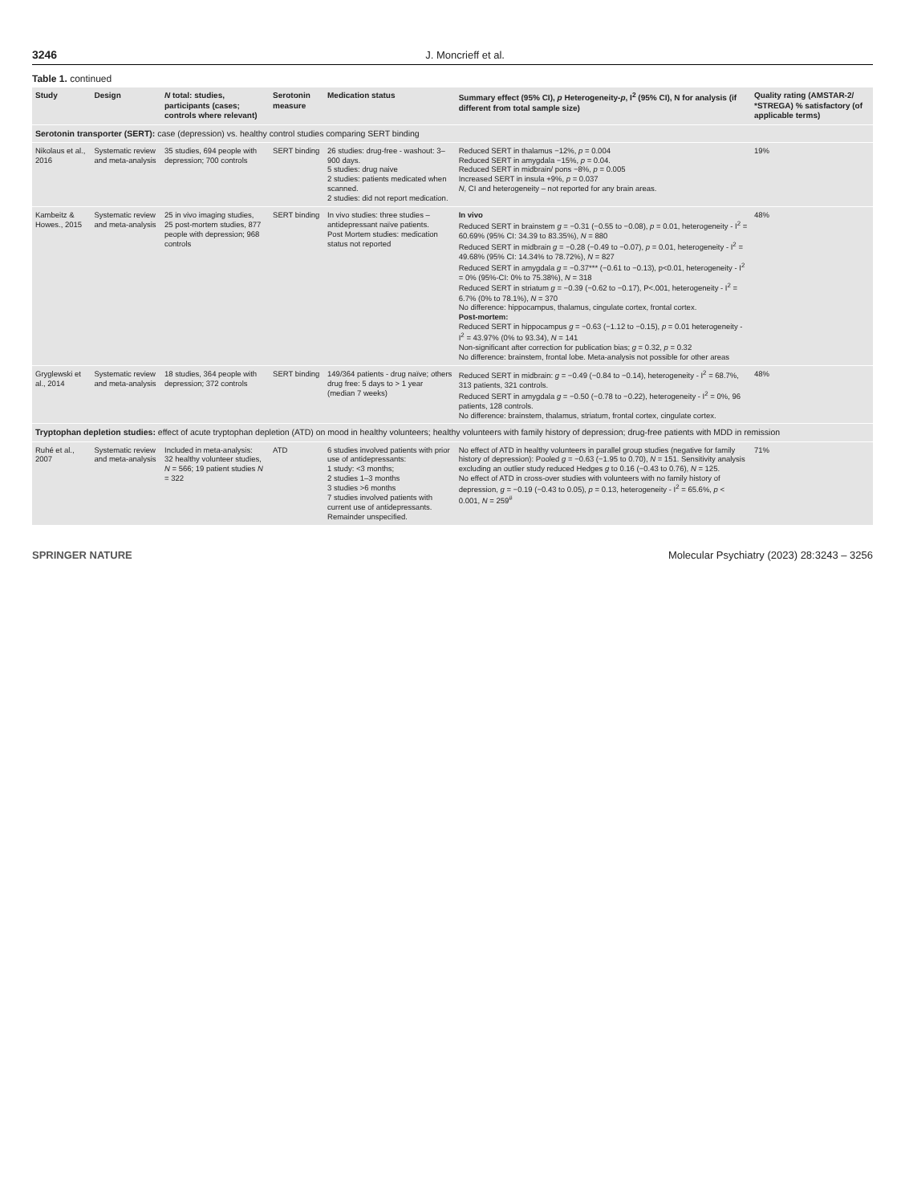3246 J. Moncrieff et al.
Table 1. continued
| Study | Design | N total: studies, participants (cases; controls where relevant) | Serotonin measure | Medication status | Summary effect (95% CI), p Heterogeneity- p , I<sup>2</sup> (95% CI), N for analysis (if different from total sample size) | Quality rating (AMSTAR-2/ *STREGA) % satisfactory (of applicable terms) |
| --- | --- | --- | --- | --- | --- | --- |
| Serotonin transporter (SERT): case (depression) vs. healthy control studies comparing SERT binding | | | | | | |
| Nikolaus et al., 2016 | Systematic review and meta-analysis | 35 studies, 694 people with depression; 700 controls | SERT binding | 26 studies: drug-free - washout: 3–900 days. 5 studies: drug naive 2 studies: patients medicated when scanned. 2 studies: did not report medication. | Reduced SERT in thalamus −12%, p = 0.004 Reduced SERT in amygdala −15%, p = 0.04. Reduced SERT in midbrain/ pons −8%, p = 0.005 Increased SERT in insula +9%, p = 0.037 N , CI and heterogeneity – not reported for any brain areas. | 19% |
| Kambeitz & Howes., 2015 | Systematic review and meta-analysis | 25 in vivo imaging studies, 25 post-mortem studies, 877 people with depression; 968 controls | SERT binding | In vivo studies: three studies – antidepressant naïve patients. Post Mortem studies: medication status not reported | In vivo Reduced SERT in brainstem g = −0.31 (−0.55 to −0.08), p = 0.01, heterogeneity - I<sup>2</sup> = 60.69% (95% CI: 34.39 to 83.35%), N = 880 Reduced SERT in midbrain g = −0.28 (−0.49 to −0.07), p = 0.01, heterogeneity - I<sup>2</sup> = 49.68% (95% CI: 14.34% to 78.72%), N = 827 Reduced SERT in amygdala g = −0.37*** (−0.61 to −0.13), p<0.01, heterogeneity - I<sup>2</sup> = 0% (95%-CI: 0% to 75.38%), N = 318 Reduced SERT in striatum g = −0.39 (−0.62 to −0.17), P<.001, heterogeneity - I<sup>2</sup> = 6.7% (0% to 78.1%), N = 370 No difference: hippocampus, thalamus, cingulate cortex, frontal cortex. Post-mortem: Reduced SERT in hippocampus g = −0.63 (−1.12 to −0.15), p = 0.01 heterogeneity - I<sup>2</sup> = 43.97% (0% to 93.34), N = 141 Non-significant after correction for publication bias; g = 0.32, p = 0.32 No difference: brainstem, frontal lobe. Meta-analysis not possible for other areas | 48% |
| Gryglewski et al., 2014 | Systematic review and meta-analysis | 18 studies, 364 people with depression; 372 controls | SERT binding | 149/364 patients - drug naïve; others drug free: 5 days to > 1 year (median 7 weeks) | Reduced SERT in midbrain: g = −0.49 (−0.84 to −0.14), heterogeneity - I<sup>2</sup> = 68.7%, 313 patients, 321 controls. Reduced SERT in amygdala g = −0.50 (−0.78 to −0.22), heterogeneity - I<sup>2</sup> = 0%, 96 patients, 128 controls. No difference: brainstem, thalamus, striatum, frontal cortex, cingulate cortex. | 48% |
| Tryptophan depletion studies: effect of acute tryptophan depletion (ATD) on mood in healthy volunteers; healthy volunteers with family history of depression; drug-free patients with MDD in remission | | | | | | |
| Ruhé et al., 2007 | Systematic review and meta-analysis | Included in meta-analysis: 32 healthy volunteer studies, N = 566; 19 patient studies N = 322 | ATD | 6 studies involved patients with prior use of antidepressants: 1 study: <3 months; 2 studies 1–3 months 3 studies >6 months 7 studies involved patients with current use of antidepressants. Remainder unspecified. | No effect of ATD in healthy volunteers in parallel group studies (negative for family history of depression): Pooled g = −0.63 (−1.95 to 0.70), N = 151. Sensitivity analysis excluding an outlier study reduced Hedges g to 0.16 (−0.43 to 0.76), N = 125. No effect of ATD in cross-over studies with volunteers with no family history of depression, g = −0.19 (−0.43 to 0.05), p = 0.13, heterogeneity - I<sup>2</sup> = 65.6%, p < 0.001, N = 259<sup>#</sup> | 71% |
SPRINGER NATURE Molecular Psychiatry (2023) 28:3243 – 3256